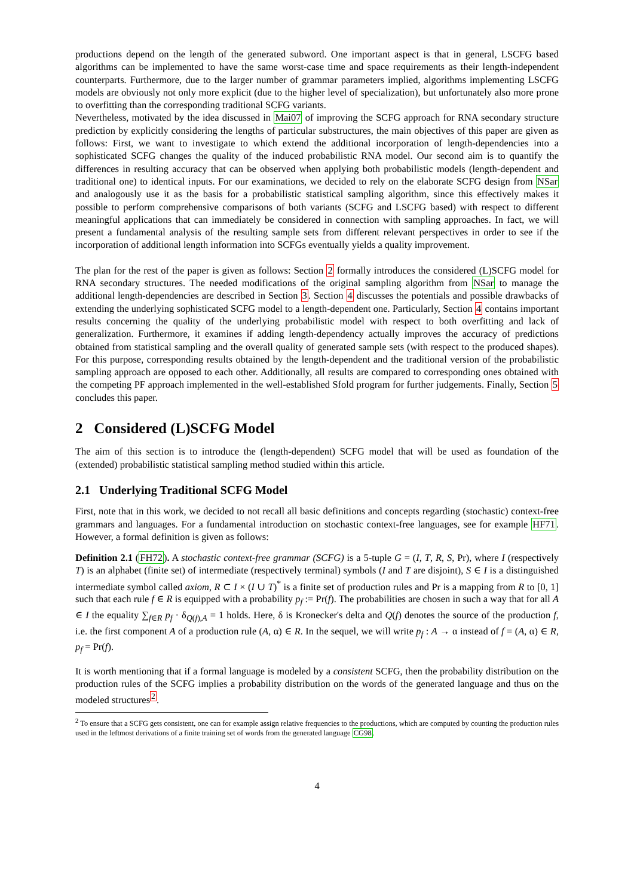productions depend on the length of the generated subword. One important aspect is that in general, LSCFG based algorithms can be implemented to have the same worst-case time and space requirements as their length-independent counterparts. Furthermore, due to the larger number of grammar parameters implied, algorithms implementing LSCFG models are obviously not only more explicit (due to the higher level of specialization), but unfortunately also more prone to overfitting than the corresponding traditional SCFG variants.
Nevertheless, motivated by the idea discussed in Mai07 of improving the SCFG approach for RNA secondary structure prediction by explicitly considering the lengths of particular substructures, the main objectives of this paper are given as follows: First, we want to investigate to which extend the additional incorporation of length-dependencies into a sophisticated SCFG changes the quality of the induced probabilistic RNA model. Our second aim is to quantify the differences in resulting accuracy that can be observed when applying both probabilistic models (length-dependent and traditional one) to identical inputs. For our examinations, we decided to rely on the elaborate SCFG design from NSar and analogously use it as the basis for a probabilistic statistical sampling algorithm, since this effectively makes it possible to perform comprehensive comparisons of both variants (SCFG and LSCFG based) with respect to different meaningful applications that can immediately be considered in connection with sampling approaches. In fact, we will present a fundamental analysis of the resulting sample sets from different relevant perspectives in order to see if the incorporation of additional length information into SCFGs eventually yields a quality improvement.
The plan for the rest of the paper is given as follows: Section 2 formally introduces the considered (L)SCFG model for RNA secondary structures. The needed modifications of the original sampling algorithm from NSar to manage the additional length-dependencies are described in Section 3. Section 4 discusses the potentials and possible drawbacks of extending the underlying sophisticated SCFG model to a length-dependent one. Particularly, Section 4 contains important results concerning the quality of the underlying probabilistic model with respect to both overfitting and lack of generalization. Furthermore, it examines if adding length-dependency actually improves the accuracy of predictions obtained from statistical sampling and the overall quality of generated sample sets (with respect to the produced shapes). For this purpose, corresponding results obtained by the length-dependent and the traditional version of the probabilistic sampling approach are opposed to each other. Additionally, all results are compared to corresponding ones obtained with the competing PF approach implemented in the well-established Sfold program for further judgements. Finally, Section 5 concludes this paper.
2 Considered (L)SCFG Model
The aim of this section is to introduce the (length-dependent) SCFG model that will be used as foundation of the (extended) probabilistic statistical sampling method studied within this article.
2.1 Underlying Traditional SCFG Model
First, note that in this work, we decided to not recall all basic definitions and concepts regarding (stochastic) context-free grammars and languages. For a fundamental introduction on stochastic context-free languages, see for example HF71. However, a formal definition is given as follows:
Definition 2.1 (FH72). A stochastic context-free grammar (SCFG) is a 5-tuple G = (I, T, R, S, Pr), where I (respectively T) is an alphabet (finite set) of intermediate (respectively terminal) symbols (I and T are disjoint), S ∈ I is a distinguished intermediate symbol called axiom, R ⊂ I × (I ∪ T)<sup>*</sup> is a finite set of production rules and Pr is a mapping from R to [0, 1] such that each rule f ∈ R is equipped with a probability p<sub>f</sub> := Pr(f). The probabilities are chosen in such a way that for all A ∈ I the equality ∑<sub>f∈R</sub> p<sub>f</sub> · δ<sub>Q(f),A</sub> = 1 holds. Here, δ is Kronecker's delta and Q(f) denotes the source of the production f, i.e. the first component A of a production rule (A, α) ∈ R. In the sequel, we will write p<sub>f</sub> : A → α instead of f = (A, α) ∈ R, p<sub>f</sub> = Pr(f).
It is worth mentioning that if a formal language is modeled by a consistent SCFG, then the probability distribution on the production rules of the SCFG implies a probability distribution on the words of the generated language and thus on the modeled structures<sup>2</sup>.
<sup>2</sup> To ensure that a SCFG gets consistent, one can for example assign relative frequencies to the productions, which are computed by counting the production rules used in the leftmost derivations of a finite training set of words from the generated language CG98.
4